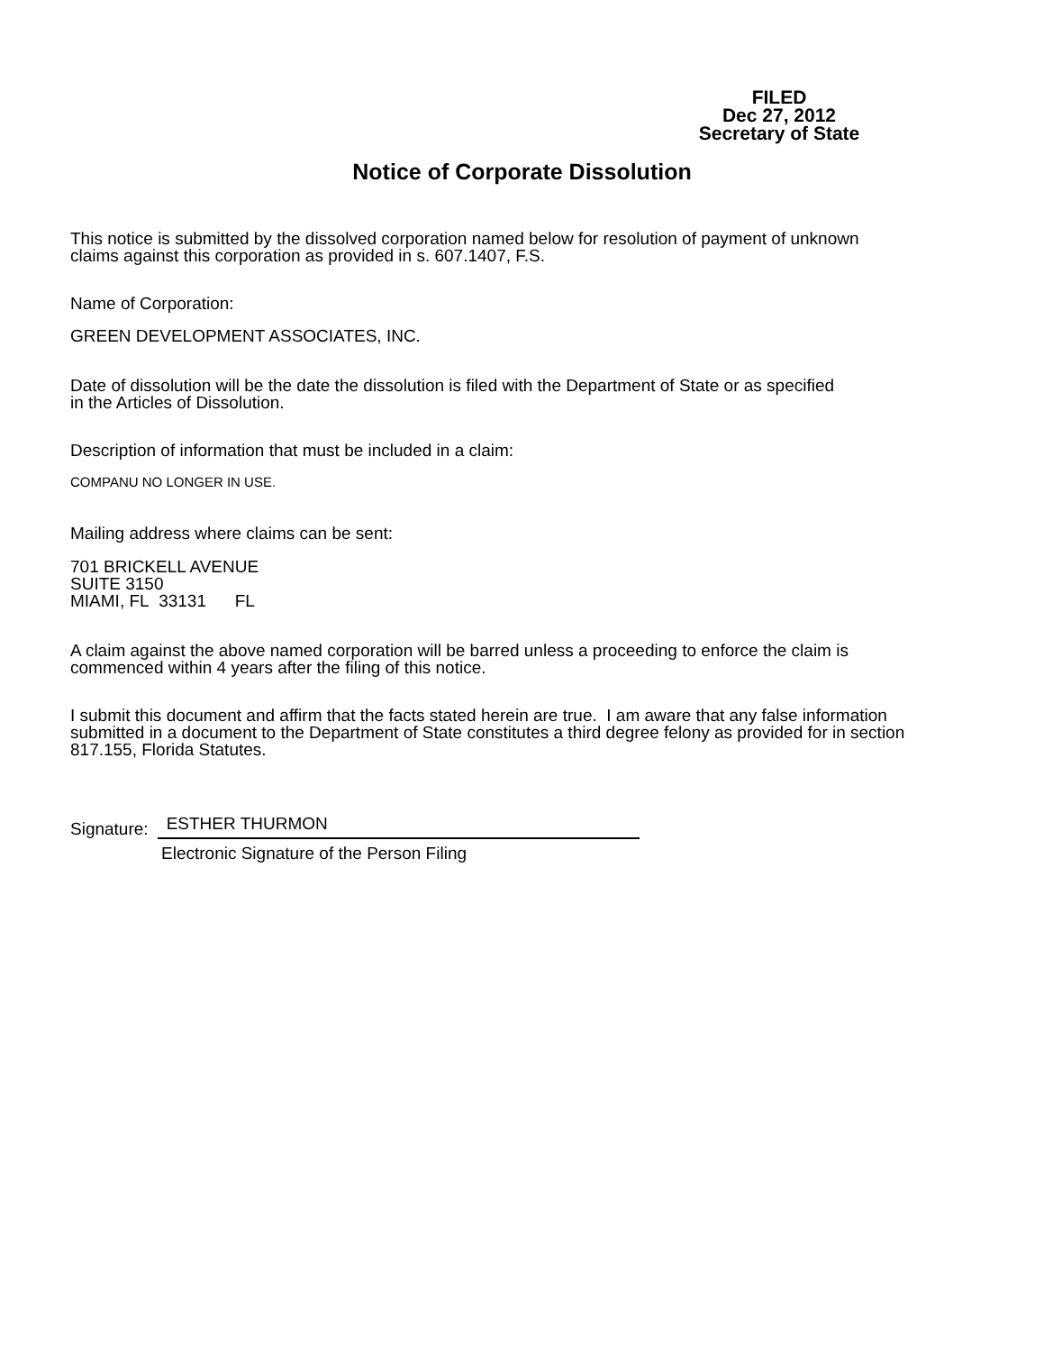FILED
Dec 27, 2012
Secretary of State
Notice of Corporate Dissolution
This notice is submitted by the dissolved corporation named below for resolution of payment of unknown
claims against this corporation as provided in s. 607.1407, F.S.
Name of Corporation:
GREEN DEVELOPMENT ASSOCIATES, INC.
Date of dissolution will be the date the dissolution is filed with the Department of State or as specified
in the Articles of Dissolution.
Description of information that must be included in a claim:
COMPANU NO LONGER IN USE.
Mailing address where claims can be sent:
701 BRICKELL AVENUE
SUITE 3150
MIAMI, FL 33131 FL
A claim against the above named corporation will be barred unless a proceeding to enforce the claim is
commenced within 4 years after the filing of this notice.
I submit this document and affirm that the facts stated herein are true. I am aware that any false information
submitted in a document to the Department of State constitutes a third degree felony as provided for in section
817.155, Florida Statutes.
Signature: ESTHER THURMON
Electronic Signature of the Person Filing